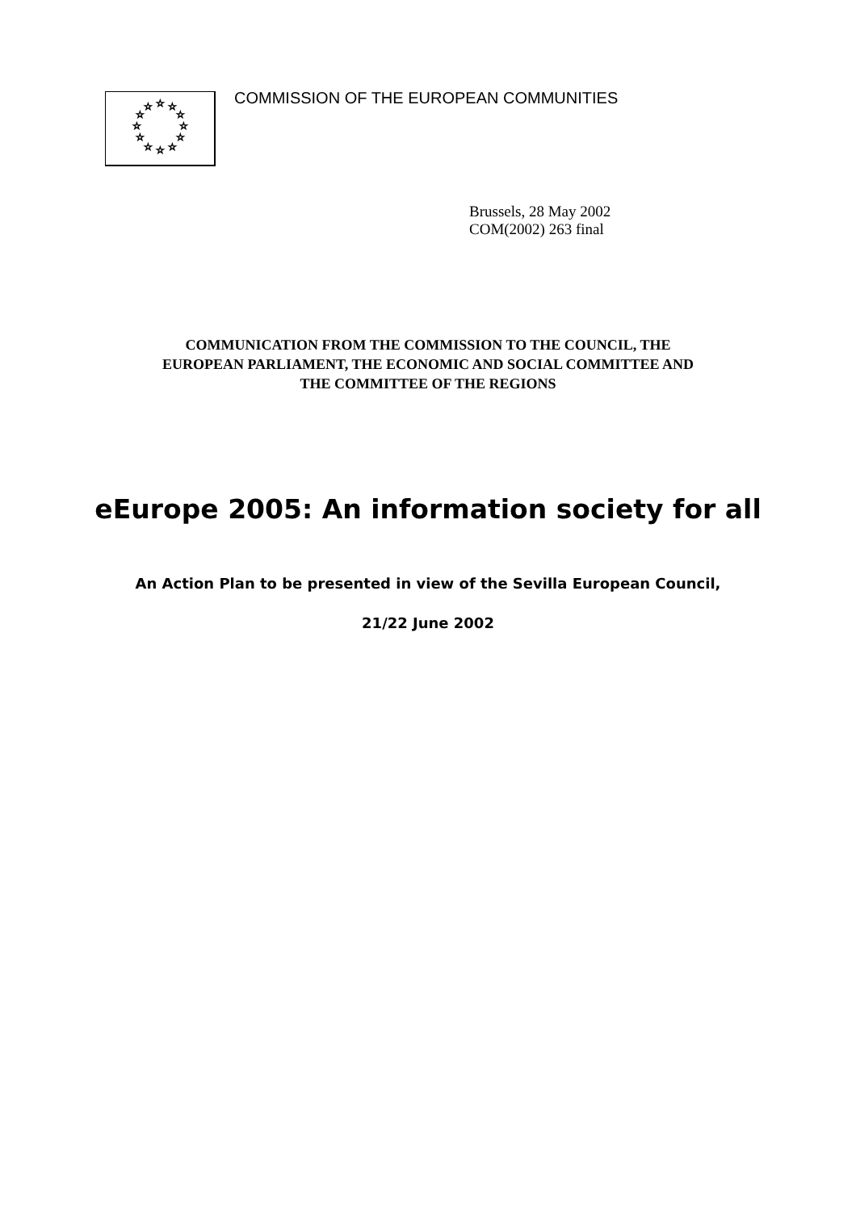☆
☆
☆
☆
☆
☆
☆
☆
☆
☆
☆
☆
COMMISSION OF THE EUROPEAN COMMUNITIES
Brussels, 28 May 2002
COM(2002) 263 final
COMMUNICATION FROM THE COMMISSION TO THE COUNCIL, THE
EUROPEAN PARLIAMENT, THE ECONOMIC AND SOCIAL COMMITTEE AND
THE COMMITTEE OF THE REGIONS
eEurope 2005: An information society for all
An Action Plan to be presented in view of the Sevilla European Council,
21/22 June 2002